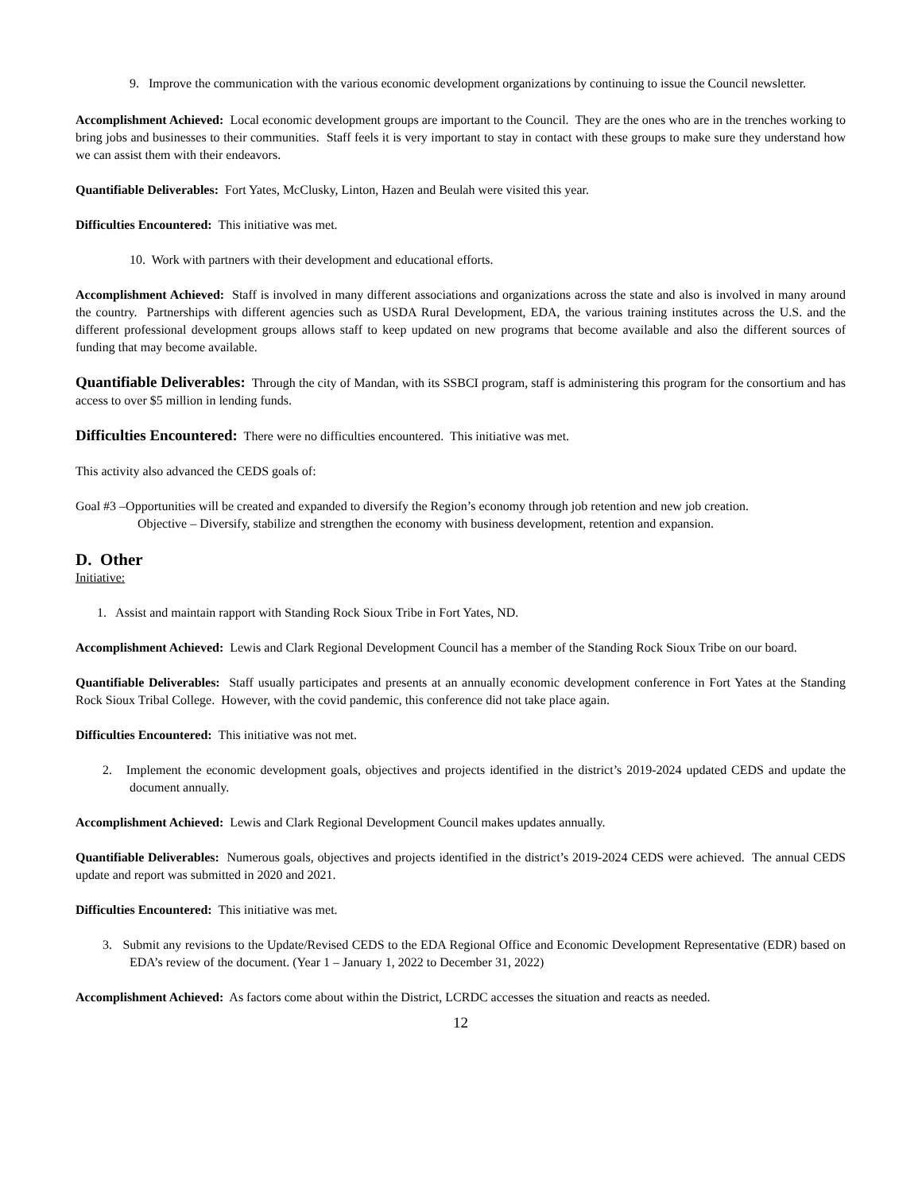9. Improve the communication with the various economic development organizations by continuing to issue the Council newsletter.
Accomplishment Achieved: Local economic development groups are important to the Council. They are the ones who are in the trenches working to bring jobs and businesses to their communities. Staff feels it is very important to stay in contact with these groups to make sure they understand how we can assist them with their endeavors.
Quantifiable Deliverables: Fort Yates, McClusky, Linton, Hazen and Beulah were visited this year.
Difficulties Encountered: This initiative was met.
10. Work with partners with their development and educational efforts.
Accomplishment Achieved: Staff is involved in many different associations and organizations across the state and also is involved in many around the country. Partnerships with different agencies such as USDA Rural Development, EDA, the various training institutes across the U.S. and the different professional development groups allows staff to keep updated on new programs that become available and also the different sources of funding that may become available.
Quantifiable Deliverables: Through the city of Mandan, with its SSBCI program, staff is administering this program for the consortium and has access to over $5 million in lending funds.
Difficulties Encountered: There were no difficulties encountered. This initiative was met.
This activity also advanced the CEDS goals of:
Goal #3 –Opportunities will be created and expanded to diversify the Region’s economy through job retention and new job creation.
Objective – Diversify, stabilize and strengthen the economy with business development, retention and expansion.
D. Other
Initiative:
1. Assist and maintain rapport with Standing Rock Sioux Tribe in Fort Yates, ND.
Accomplishment Achieved: Lewis and Clark Regional Development Council has a member of the Standing Rock Sioux Tribe on our board.
Quantifiable Deliverables: Staff usually participates and presents at an annually economic development conference in Fort Yates at the Standing Rock Sioux Tribal College. However, with the covid pandemic, this conference did not take place again.
Difficulties Encountered: This initiative was not met.
2. Implement the economic development goals, objectives and projects identified in the district’s 2019-2024 updated CEDS and update the document annually.
Accomplishment Achieved: Lewis and Clark Regional Development Council makes updates annually.
Quantifiable Deliverables: Numerous goals, objectives and projects identified in the district’s 2019-2024 CEDS were achieved. The annual CEDS update and report was submitted in 2020 and 2021.
Difficulties Encountered: This initiative was met.
3. Submit any revisions to the Update/Revised CEDS to the EDA Regional Office and Economic Development Representative (EDR) based on EDA’s review of the document. (Year 1 – January 1, 2022 to December 31, 2022)
Accomplishment Achieved: As factors come about within the District, LCRDC accesses the situation and reacts as needed.
12